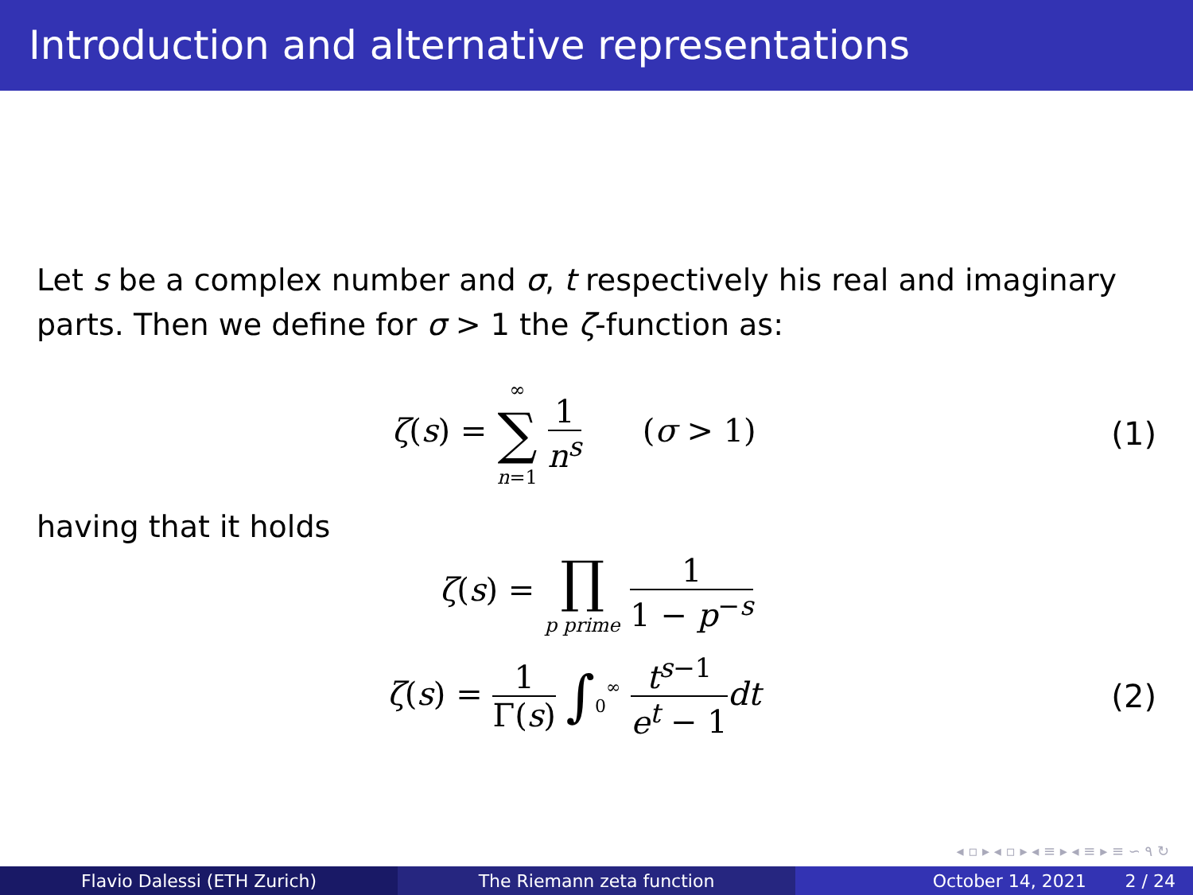Introduction and alternative representations
Let s be a complex number and σ, t respectively his real and imaginary parts. Then we define for σ > 1 the ζ-function as:
ζ(s) = ∞ ∑ n=1 1 n<sup>s</sup> (σ > 1)
(1)
having that it holds
ζ(s) = ∏ p prime 1 1 − p<sup>−s</sup>
ζ(s) = 1 Γ(s) ∫<sub>0</sub><sup>∞</sup> t<sup>s−1</sup> e<sup>t</sup> − 1 dt
(2)
◂ ▫ ▸ ◂ ▫ ▸ ◂ ≡ ▸ ◂ ≡ ▸ ≡ ∽ ۹ ↻
Flavio Dalessi (ETH Zurich) The Riemann zeta function October 14, 2021 2 / 24